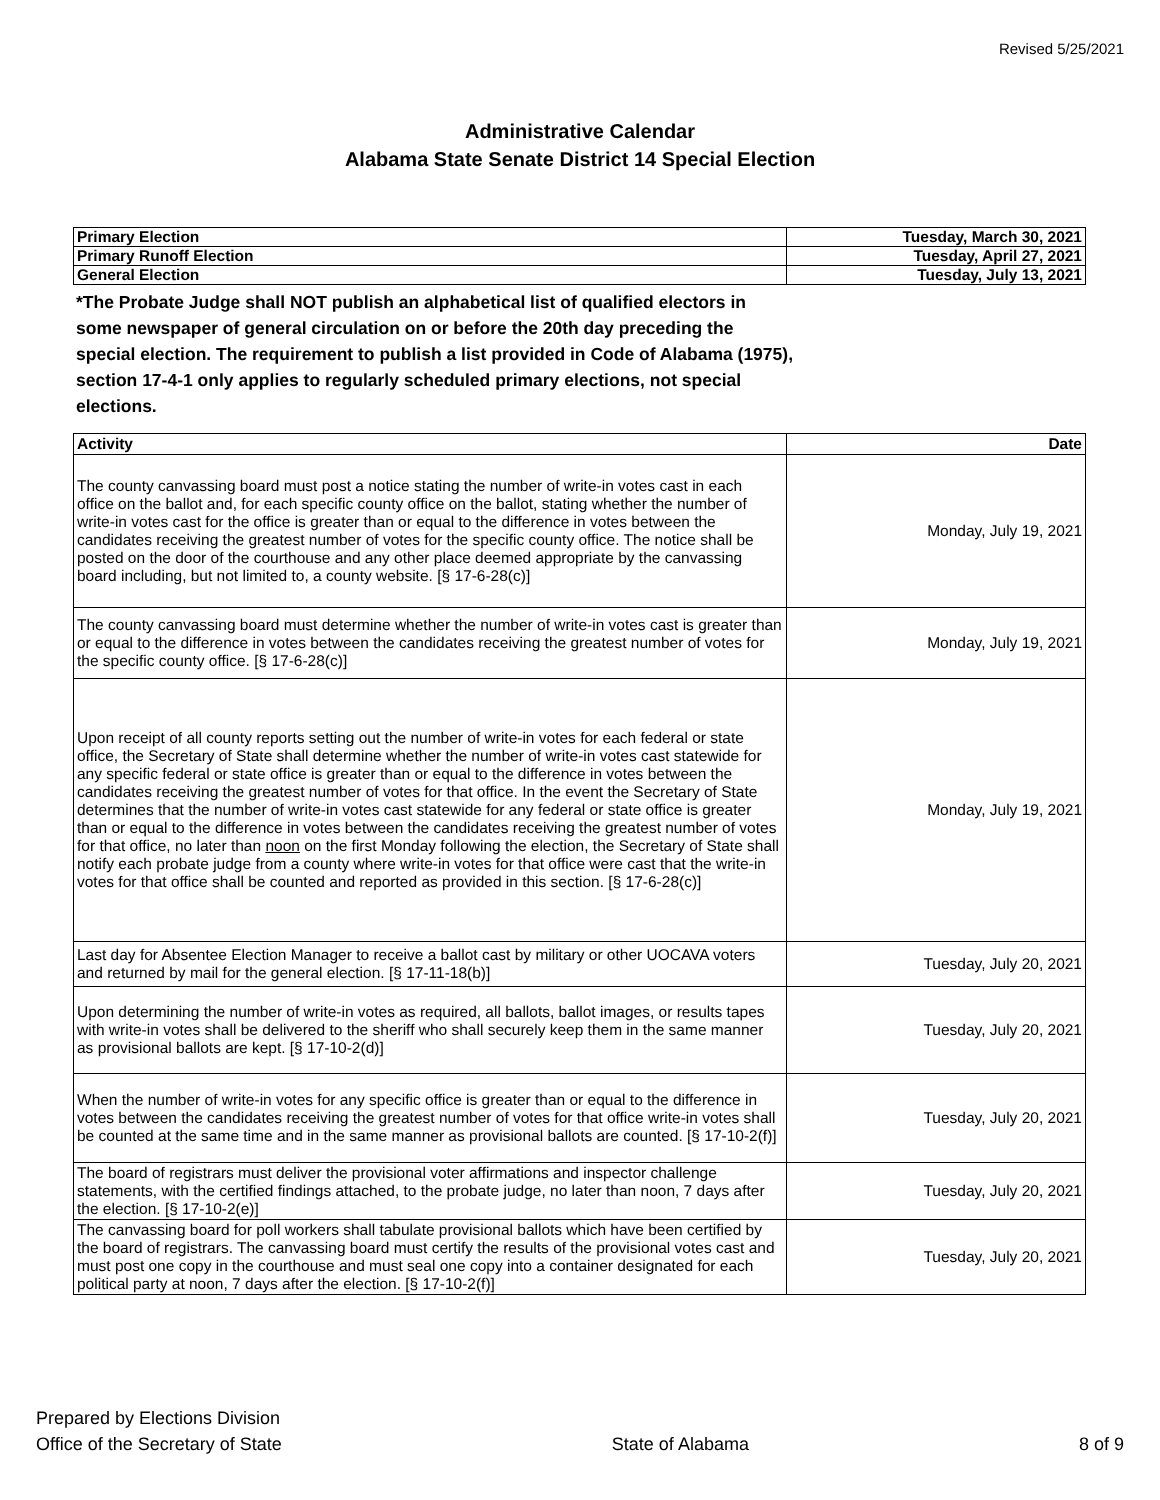Revised 5/25/2021
Administrative Calendar
Alabama State Senate District 14 Special Election
| Primary Election | Tuesday, March 30, 2021 |
| Primary Runoff Election | Tuesday, April 27, 2021 |
| General Election | Tuesday, July 13, 2021 |
*The Probate Judge shall NOT publish an alphabetical list of qualified electors in some newspaper of general circulation on or before the 20th day preceding the special election. The requirement to publish a list provided in Code of Alabama (1975), section 17-4-1 only applies to regularly scheduled primary elections, not special elections.
| Activity | Date |
| --- | --- |
| The county canvassing board must post a notice stating the number of write-in votes cast in each office on the ballot and, for each specific county office on the ballot, stating whether the number of write-in votes cast for the office is greater than or equal to the difference in votes between the candidates receiving the greatest number of votes for the specific county office. The notice shall be posted on the door of the courthouse and any other place deemed appropriate by the canvassing board including, but not limited to, a county website. [§ 17-6-28(c)] | Monday, July 19, 2021 |
| The county canvassing board must determine whether the number of write-in votes cast is greater than or equal to the difference in votes between the candidates receiving the greatest number of votes for the specific county office. [§ 17-6-28(c)] | Monday, July 19, 2021 |
| Upon receipt of all county reports setting out the number of write-in votes for each federal or state office, the Secretary of State shall determine whether the number of write-in votes cast statewide for any specific federal or state office is greater than or equal to the difference in votes between the candidates receiving the greatest number of votes for that office. In the event the Secretary of State determines that the number of write-in votes cast statewide for any federal or state office is greater than or equal to the difference in votes between the candidates receiving the greatest number of votes for that office, no later than noon on the first Monday following the election, the Secretary of State shall notify each probate judge from a county where write-in votes for that office were cast that the write-in votes for that office shall be counted and reported as provided in this section. [§ 17-6-28(c)] | Monday, July 19, 2021 |
| Last day for Absentee Election Manager to receive a ballot cast by military or other UOCAVA voters and returned by mail for the general election. [§ 17-11-18(b)] | Tuesday, July 20, 2021 |
| Upon determining the number of write-in votes as required, all ballots, ballot images, or results tapes with write-in votes shall be delivered to the sheriff who shall securely keep them in the same manner as provisional ballots are kept. [§ 17-10-2(d)] | Tuesday, July 20, 2021 |
| When the number of write-in votes for any specific office is greater than or equal to the difference in votes between the candidates receiving the greatest number of votes for that office write-in votes shall be counted at the same time and in the same manner as provisional ballots are counted. [§ 17-10-2(f)] | Tuesday, July 20, 2021 |
| The board of registrars must deliver the provisional voter affirmations and inspector challenge statements, with the certified findings attached, to the probate judge, no later than noon, 7 days after the election. [§ 17-10-2(e)] | Tuesday, July 20, 2021 |
| The canvassing board for poll workers shall tabulate provisional ballots which have been certified by the board of registrars. The canvassing board must certify the results of the provisional votes cast and must post one copy in the courthouse and must seal one copy into a container designated for each political party at noon, 7 days after the election. [§ 17-10-2(f)] | Tuesday, July 20, 2021 |
Prepared by Elections Division
Office of the Secretary of State
State of Alabama 8 of 9